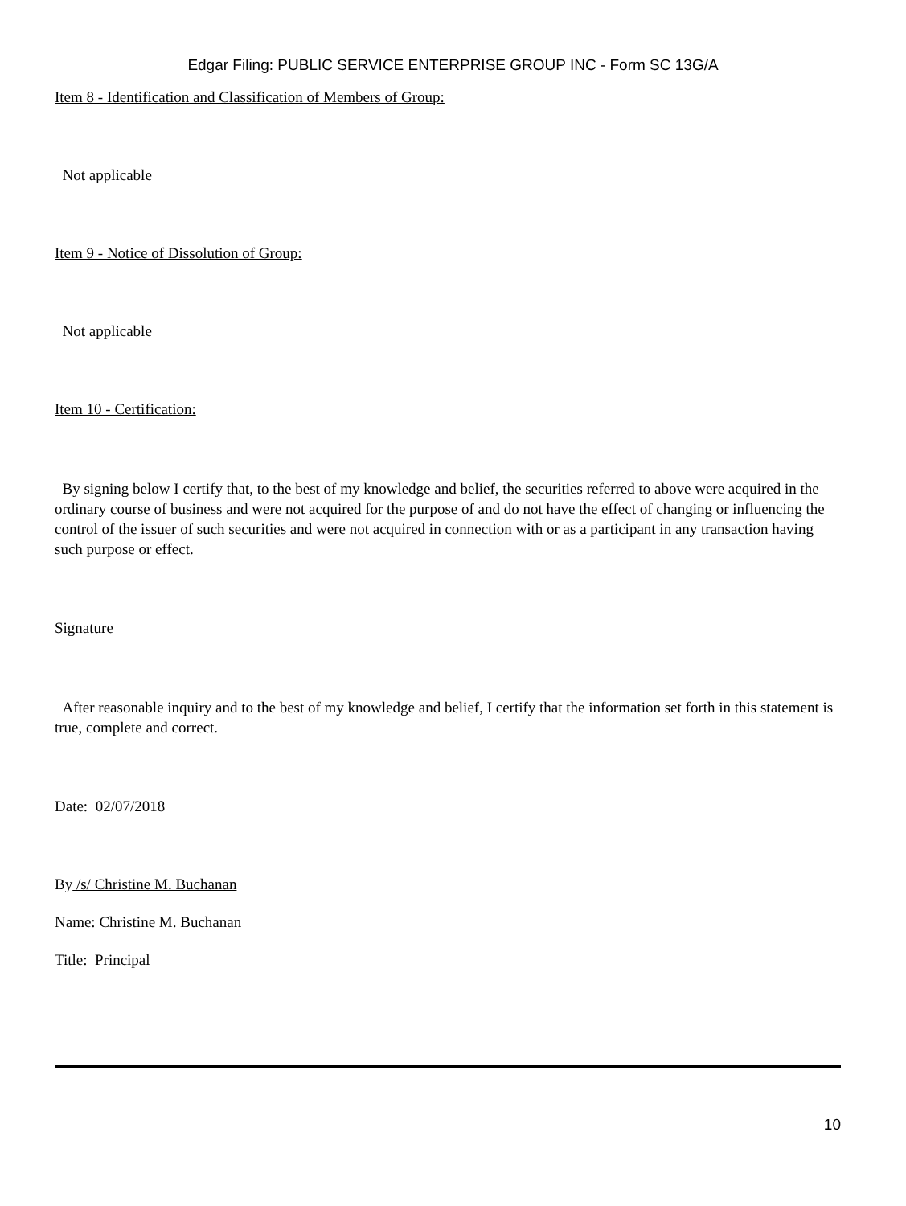Edgar Filing: PUBLIC SERVICE ENTERPRISE GROUP INC - Form SC 13G/A
Item 8 - Identification and Classification of Members of Group:
Not applicable
Item 9 - Notice of Dissolution of Group:
Not applicable
Item 10 - Certification:
By signing below I certify that, to the best of my knowledge and belief, the securities referred to above were acquired in the ordinary course of business and were not acquired for the purpose of and do not have the effect of changing or influencing the control of the issuer of such securities and were not acquired in connection with or as a participant in any transaction having such purpose or effect.
Signature
After reasonable inquiry and to the best of my knowledge and belief, I certify that the information set forth in this statement is true, complete and correct.
Date: 02/07/2018
By /s/ Christine M. Buchanan
Name: Christine M. Buchanan
Title: Principal
10